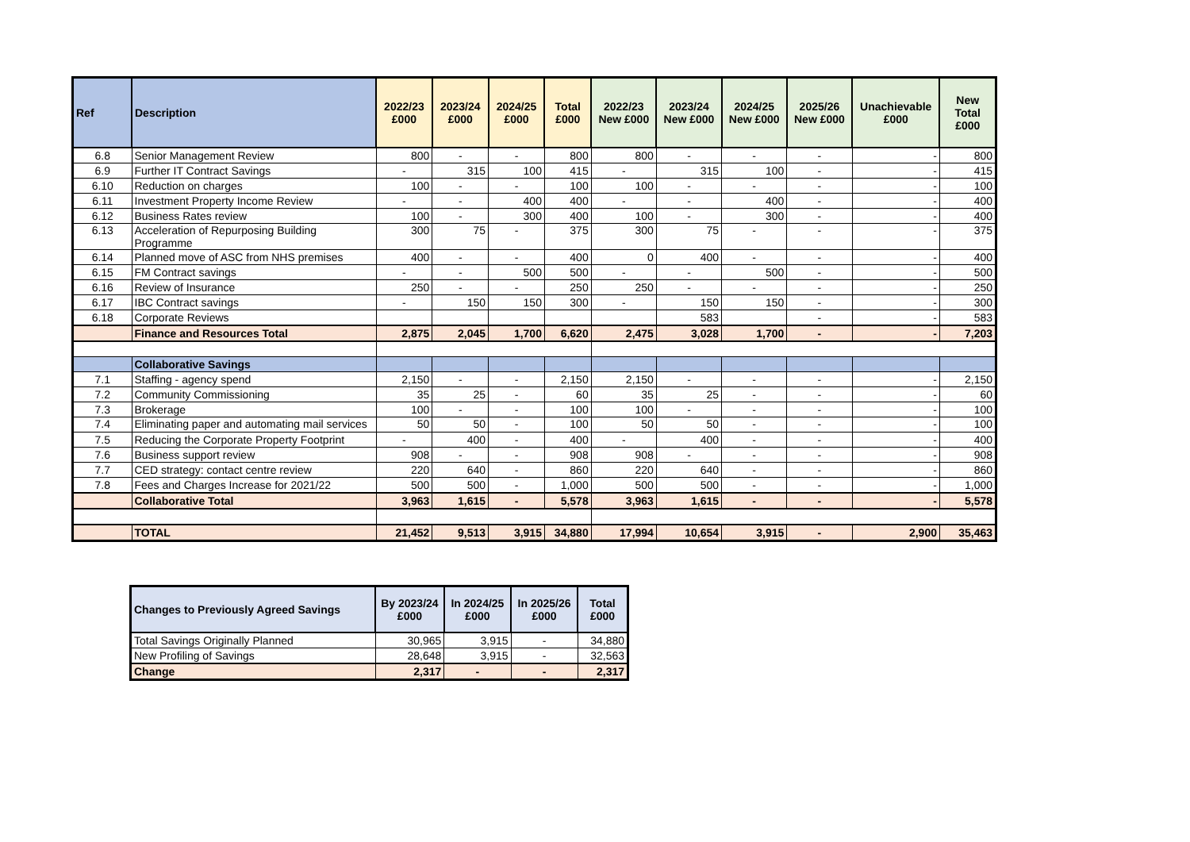| Ref | Description | 2022/23 £000 | 2023/24 £000 | 2024/25 £000 | Total £000 | 2022/23 New £000 | 2023/24 New £000 | 2024/25 New £000 | 2025/26 New £000 | Unachievable £000 | New Total £000 |
| --- | --- | --- | --- | --- | --- | --- | --- | --- | --- | --- | --- |
| 6.8 | Senior Management Review | 800 | - | - | 800 | 800 | - | - | - | - | 800 |
| 6.9 | Further IT Contract Savings | - | 315 | 100 | 415 | - | 315 | 100 | - | - | 415 |
| 6.10 | Reduction on charges | 100 | - | - | 100 | 100 | - | - | - | - | 100 |
| 6.11 | Investment Property Income Review | - | - | 400 | 400 | - | - | 400 | - | - | 400 |
| 6.12 | Business Rates review | 100 | - | 300 | 400 | 100 | - | 300 | - | - | 400 |
| 6.13 | Acceleration of Repurposing Building Programme | 300 | 75 | - | 375 | 300 | 75 | - | - | - | 375 |
| 6.14 | Planned move of ASC from NHS premises | 400 | - | - | 400 | 0 | 400 | - | - | - | 400 |
| 6.15 | FM Contract savings | - | - | 500 | 500 | - | - | 500 | - | - | 500 |
| 6.16 | Review of Insurance | 250 | - | - | 250 | 250 | - | - | - | - | 250 |
| 6.17 | IBC Contract savings | - | 150 | 150 | 300 | - | 150 | 150 | - | - | 300 |
| 6.18 | Corporate Reviews | | | | | | 583 | | - | - | 583 |
| | Finance and Resources Total | 2,875 | 2,045 | 1,700 | 6,620 | 2,475 | 3,028 | 1,700 | - | - | 7,203 |
| | Collaborative Savings | | | | | | | | | | |
| 7.1 | Staffing - agency spend | 2,150 | - | - | 2,150 | 2,150 | - | - | - | - | 2,150 |
| 7.2 | Community Commissioning | 35 | 25 | - | 60 | 35 | 25 | - | - | - | 60 |
| 7.3 | Brokerage | 100 | - | - | 100 | 100 | - | - | - | - | 100 |
| 7.4 | Eliminating paper and automating mail services | 50 | 50 | - | 100 | 50 | 50 | - | - | - | 100 |
| 7.5 | Reducing the Corporate Property Footprint | - | 400 | - | 400 | - | 400 | - | - | - | 400 |
| 7.6 | Business support review | 908 | - | - | 908 | 908 | - | - | - | - | 908 |
| 7.7 | CED strategy: contact centre review | 220 | 640 | - | 860 | 220 | 640 | - | - | - | 860 |
| 7.8 | Fees and Charges Increase for 2021/22 | 500 | 500 | - | 1,000 | 500 | 500 | - | - | - | 1,000 |
| | Collaborative Total | 3,963 | 1,615 | - | 5,578 | 3,963 | 1,615 | - | - | - | 5,578 |
| | TOTAL | 21,452 | 9,513 | 3,915 | 34,880 | 17,994 | 10,654 | 3,915 | - | 2,900 | 35,463 |
| Changes to Previously Agreed Savings | By 2023/24 £000 | In 2024/25 £000 | In 2025/26 £000 | Total £000 |
| --- | --- | --- | --- | --- |
| Total Savings Originally Planned | 30,965 | 3,915 | - | 34,880 |
| New Profiling of Savings | 28,648 | 3,915 | - | 32,563 |
| Change | 2,317 | - | - | 2,317 |